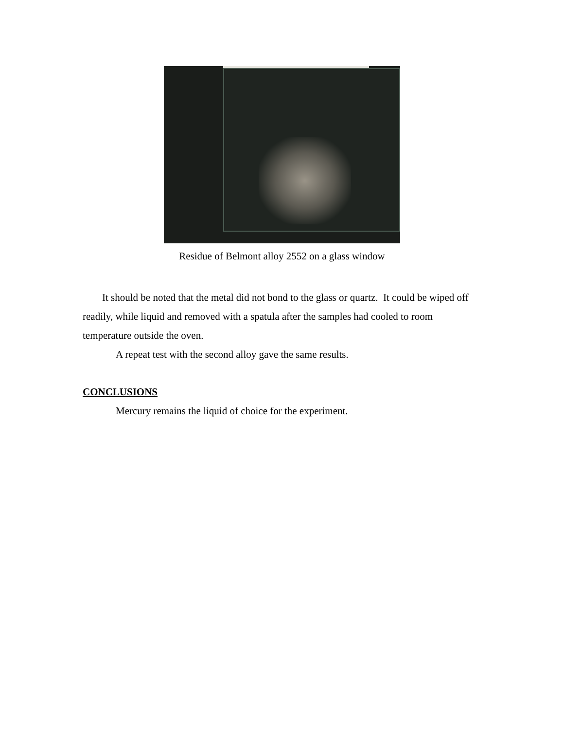Residue of Belmont alloy 2552 on a glass window
It should be noted that the metal did not bond to the glass or quartz. It could be wiped off readily, while liquid and removed with a spatula after the samples had cooled to room temperature outside the oven.
A repeat test with the second alloy gave the same results.
CONCLUSIONS
Mercury remains the liquid of choice for the experiment.